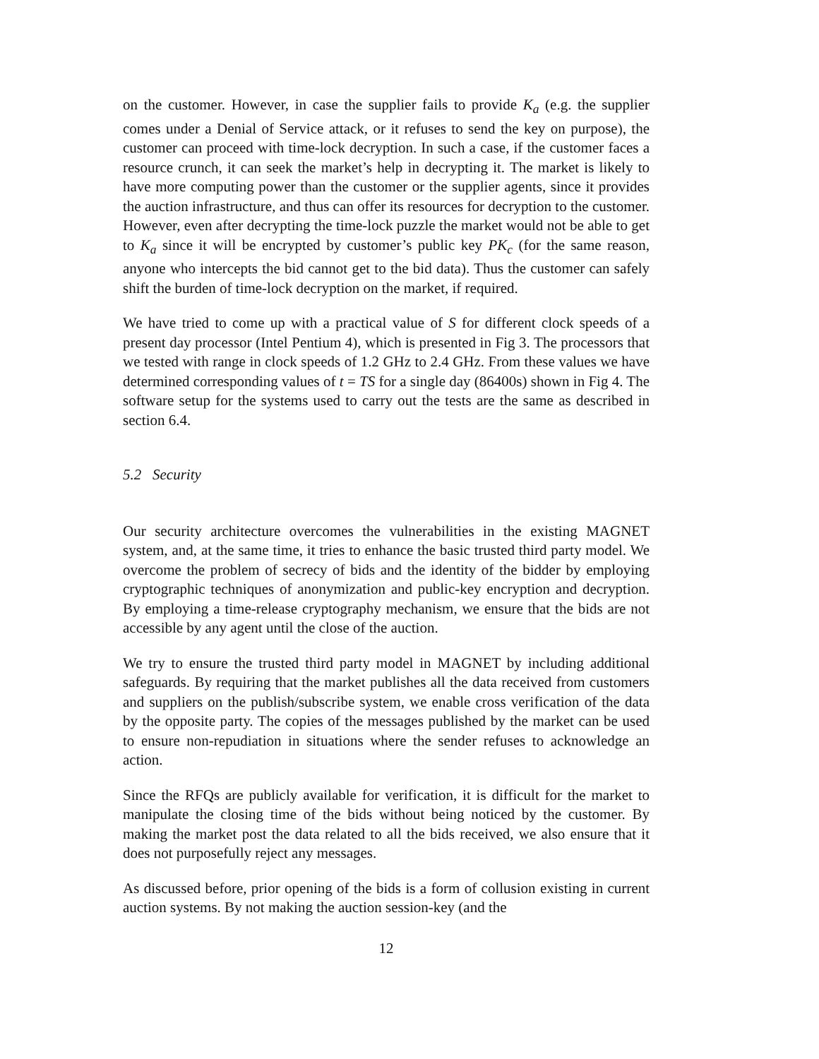on the customer. However, in case the supplier fails to provide K<sub>a</sub> (e.g. the supplier comes under a Denial of Service attack, or it refuses to send the key on purpose), the customer can proceed with time-lock decryption. In such a case, if the customer faces a resource crunch, it can seek the market’s help in decrypting it. The market is likely to have more computing power than the customer or the supplier agents, since it provides the auction infrastructure, and thus can offer its resources for decryption to the customer. However, even after decrypting the time-lock puzzle the market would not be able to get to K<sub>a</sub> since it will be encrypted by customer’s public key PK<sub>c</sub> (for the same reason, anyone who intercepts the bid cannot get to the bid data). Thus the customer can safely shift the burden of time-lock decryption on the market, if required.
We have tried to come up with a practical value of S for different clock speeds of a present day processor (Intel Pentium 4), which is presented in Fig 3. The processors that we tested with range in clock speeds of 1.2 GHz to 2.4 GHz. From these values we have determined corresponding values of t = TS for a single day (86400s) shown in Fig 4. The software setup for the systems used to carry out the tests are the same as described in section 6.4.
5.2 Security
Our security architecture overcomes the vulnerabilities in the existing MAGNET system, and, at the same time, it tries to enhance the basic trusted third party model. We overcome the problem of secrecy of bids and the identity of the bidder by employing cryptographic techniques of anonymization and public-key encryption and decryption. By employing a time-release cryptography mechanism, we ensure that the bids are not accessible by any agent until the close of the auction.
We try to ensure the trusted third party model in MAGNET by including additional safeguards. By requiring that the market publishes all the data received from customers and suppliers on the publish/subscribe system, we enable cross verification of the data by the opposite party. The copies of the messages published by the market can be used to ensure non-repudiation in situations where the sender refuses to acknowledge an action.
Since the RFQs are publicly available for verification, it is difficult for the market to manipulate the closing time of the bids without being noticed by the customer. By making the market post the data related to all the bids received, we also ensure that it does not purposefully reject any messages.
As discussed before, prior opening of the bids is a form of collusion existing in current auction systems. By not making the auction session-key (and the
12